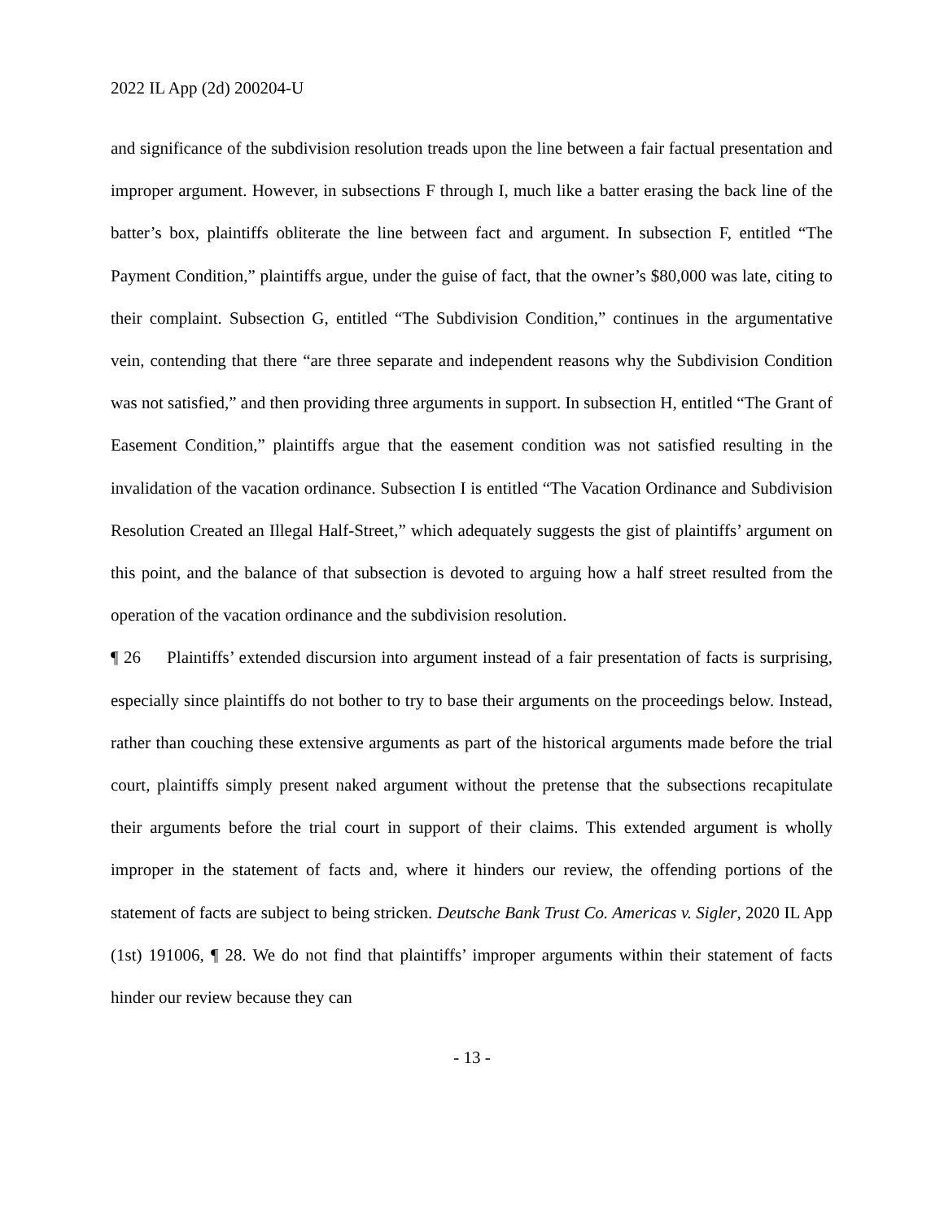2022 IL App (2d) 200204-U
and significance of the subdivision resolution treads upon the line between a fair factual presentation and improper argument. However, in subsections F through I, much like a batter erasing the back line of the batter’s box, plaintiffs obliterate the line between fact and argument. In subsection F, entitled “The Payment Condition,” plaintiffs argue, under the guise of fact, that the owner’s $80,000 was late, citing to their complaint. Subsection G, entitled “The Subdivision Condition,” continues in the argumentative vein, contending that there “are three separate and independent reasons why the Subdivision Condition was not satisfied,” and then providing three arguments in support. In subsection H, entitled “The Grant of Easement Condition,” plaintiffs argue that the easement condition was not satisfied resulting in the invalidation of the vacation ordinance. Subsection I is entitled “The Vacation Ordinance and Subdivision Resolution Created an Illegal Half-Street,” which adequately suggests the gist of plaintiffs’ argument on this point, and the balance of that subsection is devoted to arguing how a half street resulted from the operation of the vacation ordinance and the subdivision resolution.
¶ 26 Plaintiffs’ extended discursion into argument instead of a fair presentation of facts is surprising, especially since plaintiffs do not bother to try to base their arguments on the proceedings below. Instead, rather than couching these extensive arguments as part of the historical arguments made before the trial court, plaintiffs simply present naked argument without the pretense that the subsections recapitulate their arguments before the trial court in support of their claims. This extended argument is wholly improper in the statement of facts and, where it hinders our review, the offending portions of the statement of facts are subject to being stricken. Deutsche Bank Trust Co. Americas v. Sigler, 2020 IL App (1st) 191006, ¶ 28. We do not find that plaintiffs’ improper arguments within their statement of facts hinder our review because they can
- 13 -